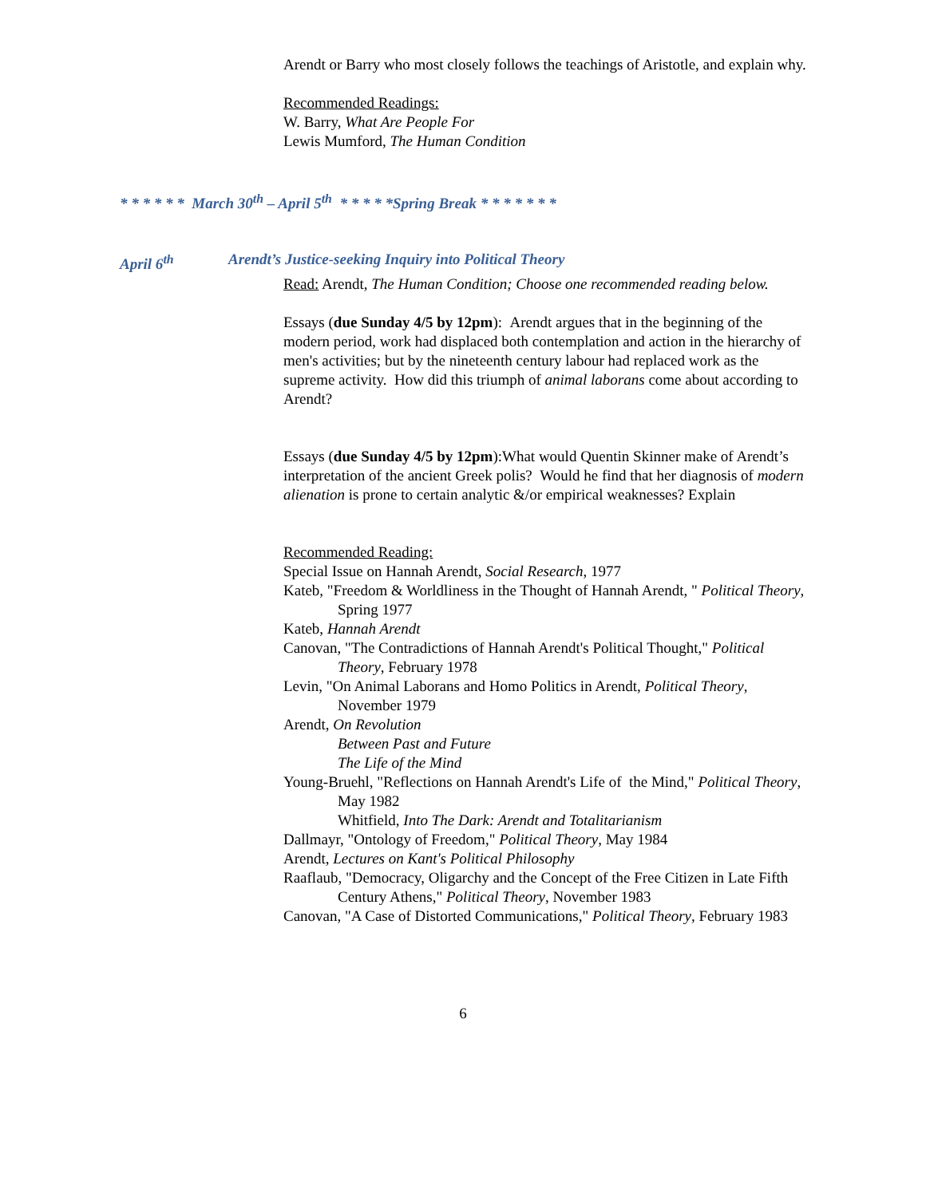Arendt or Barry who most closely follows the teachings of Aristotle, and explain why.
Recommended Readings:
W. Barry, What Are People For
Lewis Mumford, The Human Condition
* * * * * * March 30<sup>th</sup> – April 5<sup>th</sup> * * * * *Spring Break * * * * * * *
April 6<sup>th</sup> Arendt’s Justice-seeking Inquiry into Political Theory
Read: Arendt, The Human Condition; Choose one recommended reading below.
Essays (due Sunday 4/5 by 12pm): Arendt argues that in the beginning of the modern period, work had displaced both contemplation and action in the hierarchy of men's activities; but by the nineteenth century labour had replaced work as the supreme activity. How did this triumph of animal laborans come about according to Arendt?
Essays (due Sunday 4/5 by 12pm):What would Quentin Skinner make of Arendt’s interpretation of the ancient Greek polis? Would he find that her diagnosis of modern alienation is prone to certain analytic &/or empirical weaknesses? Explain
Recommended Reading:
Special Issue on Hannah Arendt, Social Research, 1977
Kateb, "Freedom & Worldliness in the Thought of Hannah Arendt, " Political Theory, Spring 1977
Kateb, Hannah Arendt
Canovan, "The Contradictions of Hannah Arendt's Political Thought," Political Theory, February 1978
Levin, "On Animal Laborans and Homo Politics in Arendt, Political Theory, November 1979
Arendt, On Revolution
Between Past and Future
The Life of the Mind
Young-Bruehl, "Reflections on Hannah Arendt's Life of the Mind," Political Theory, May 1982
Whitfield, Into The Dark: Arendt and Totalitarianism
Dallmayr, "Ontology of Freedom," Political Theory, May 1984
Arendt, Lectures on Kant's Political Philosophy
Raaflaub, "Democracy, Oligarchy and the Concept of the Free Citizen in Late Fifth Century Athens," Political Theory, November 1983
Canovan, "A Case of Distorted Communications," Political Theory, February 1983
6